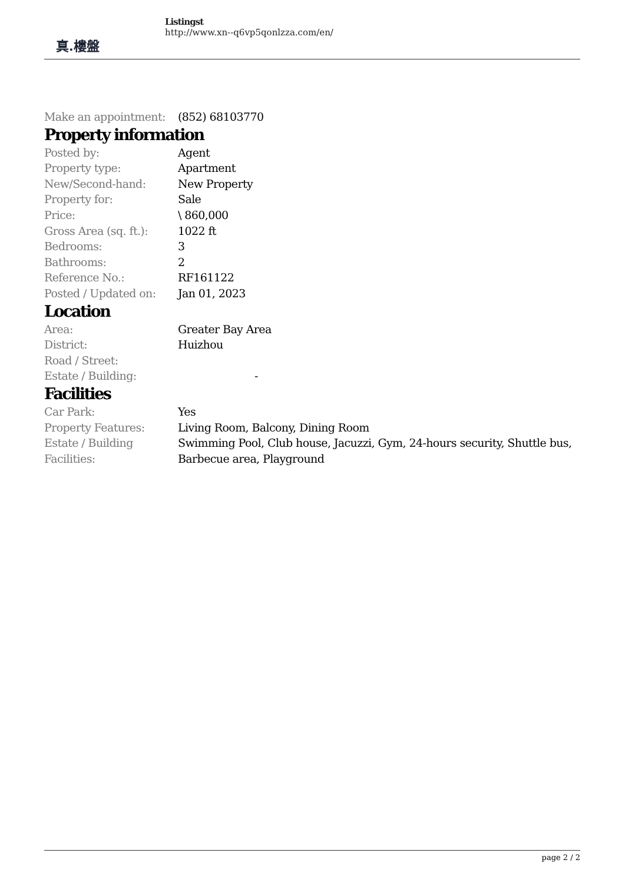真.樓盤
Listingst
http://www.xn--q6vp5qonlzza.com/en/
| Make an appointment: | (852) 68103770 |
Property information
| Posted by: | Agent |
| Property type: | Apartment |
| New/Second-hand: | New Property |
| Property for: | Sale |
| Price: | \ 860,000 |
| Gross Area (sq. ft.): | 1022 ft |
| Bedrooms: | 3 |
| Bathrooms: | 2 |
| Reference No.: | RF161122 |
| Posted / Updated on: | Jan 01, 2023 |
Location
| Area: | Greater Bay Area |
| District: | Huizhou |
| Road / Street: | |
| Estate / Building: | - |
Facilities
| Car Park: | Yes |
| Property Features: | Living Room, Balcony, Dining Room |
| Estate / Building Facilities: | Swimming Pool, Club house, Jacuzzi, Gym, 24-hours security, Shuttle bus, Barbecue area, Playground |
page 2 / 2